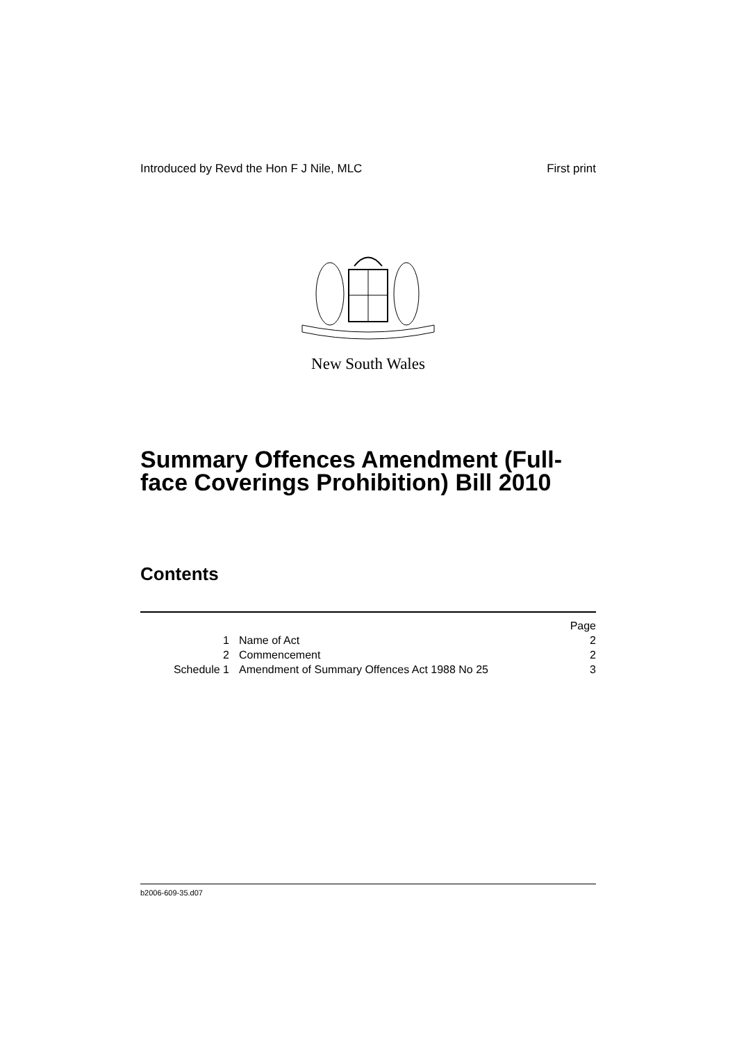Introduced by Revd the Hon F J Nile, MLC First print
New South Wales
Summary Offences Amendment (Full-face Coverings Prohibition) Bill 2010
Contents
| | | Page |
| 1 | Name of Act | 2 |
| 2 | Commencement | 2 |
| Schedule 1 | Amendment of Summary Offences Act 1988 No 25 | 3 |
b2006-609-35.d07